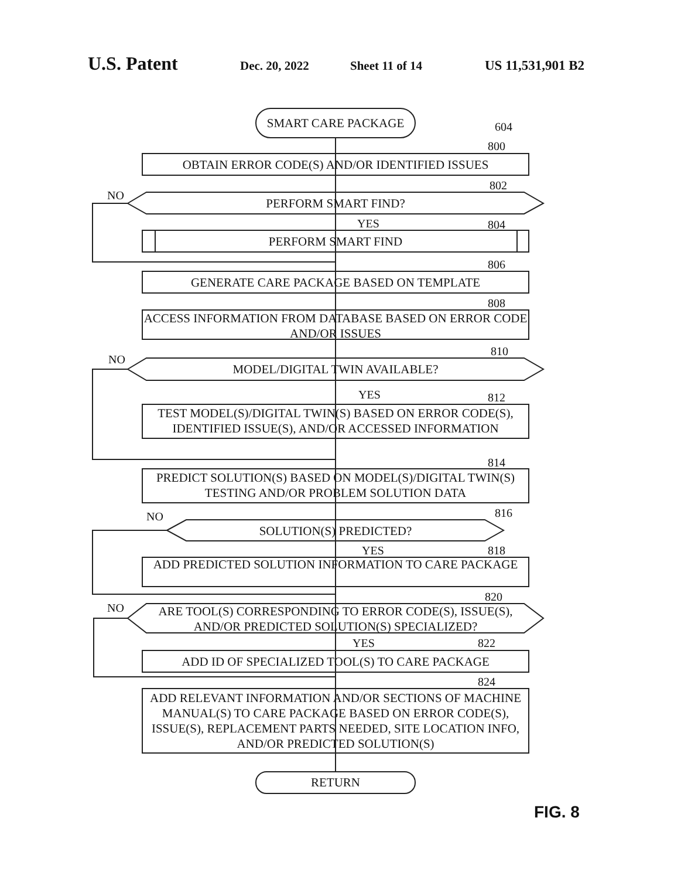U.S. Patent Dec. 20, 2022 Sheet 11 of 14 US 11,531,901 B2
SMART CARE PACKAGE 604
800
OBTAIN ERROR CODE(S) AND/OR IDENTIFIED ISSUES
NO
802
PERFORM SMART FIND?
YES 804
PERFORM SMART FIND
806
GENERATE CARE PACKAGE BASED ON TEMPLATE
808
ACCESS INFORMATION FROM DATABASE BASED ON ERROR CODE AND/OR ISSUES
NO
810
MODEL/DIGITAL TWIN AVAILABLE?
YES 812
TEST MODEL(S)/DIGITAL TWIN(S) BASED ON ERROR CODE(S), IDENTIFIED ISSUE(S), AND/OR ACCESSED INFORMATION
814
PREDICT SOLUTION(S) BASED ON MODEL(S)/DIGITAL TWIN(S) TESTING AND/OR PROBLEM SOLUTION DATA
NO 816
SOLUTION(S) PREDICTED?
YES 818
ADD PREDICTED SOLUTION INFORMATION TO CARE PACKAGE
NO
820
ARE TOOL(S) CORRESPONDING TO ERROR CODE(S), ISSUE(S), AND/OR PREDICTED SOLUTION(S) SPECIALIZED?
YES 822
ADD ID OF SPECIALIZED TOOL(S) TO CARE PACKAGE
824
ADD RELEVANT INFORMATION AND/OR SECTIONS OF MACHINE MANUAL(S) TO CARE PACKAGE BASED ON ERROR CODE(S), ISSUE(S), REPLACEMENT PARTS NEEDED, SITE LOCATION INFO, AND/OR PREDICTED SOLUTION(S)
RETURN
FIG. 8